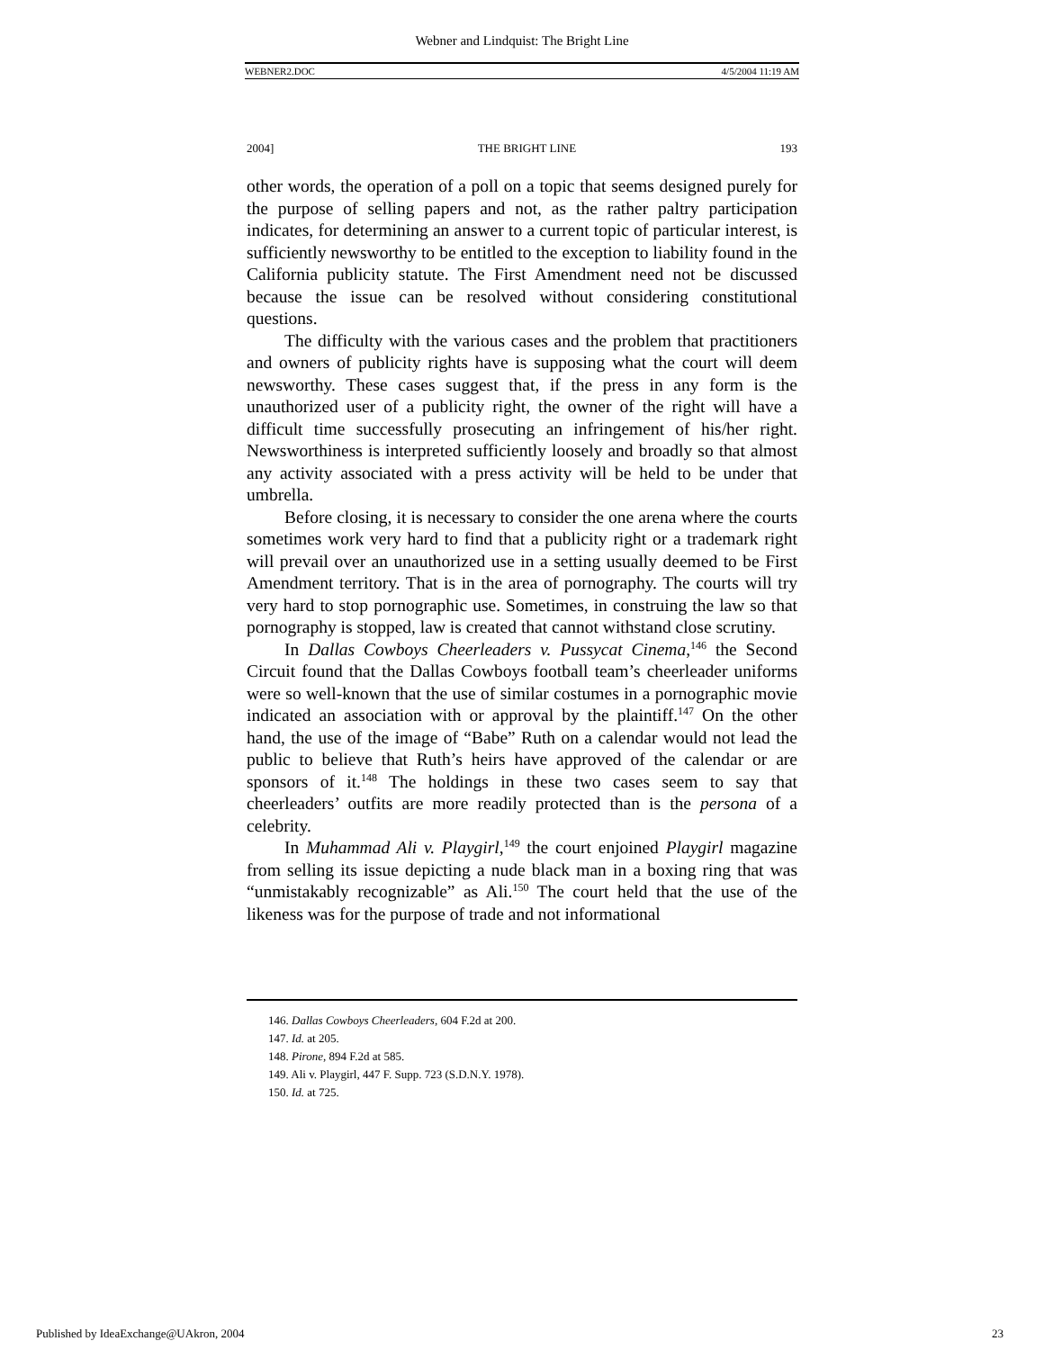Webner and Lindquist: The Bright Line
WEBNER2.DOC 4/5/2004 11:19 AM
2004] THE BRIGHT LINE 193
other words, the operation of a poll on a topic that seems designed purely for the purpose of selling papers and not, as the rather paltry participation indicates, for determining an answer to a current topic of particular interest, is sufficiently newsworthy to be entitled to the exception to liability found in the California publicity statute. The First Amendment need not be discussed because the issue can be resolved without considering constitutional questions.
The difficulty with the various cases and the problem that practitioners and owners of publicity rights have is supposing what the court will deem newsworthy. These cases suggest that, if the press in any form is the unauthorized user of a publicity right, the owner of the right will have a difficult time successfully prosecuting an infringement of his/her right. Newsworthiness is interpreted sufficiently loosely and broadly so that almost any activity associated with a press activity will be held to be under that umbrella.
Before closing, it is necessary to consider the one arena where the courts sometimes work very hard to find that a publicity right or a trademark right will prevail over an unauthorized use in a setting usually deemed to be First Amendment territory. That is in the area of pornography. The courts will try very hard to stop pornographic use. Sometimes, in construing the law so that pornography is stopped, law is created that cannot withstand close scrutiny.
In Dallas Cowboys Cheerleaders v. Pussycat Cinema,<sup>146</sup> the Second Circuit found that the Dallas Cowboys football team’s cheerleader uniforms were so well-known that the use of similar costumes in a pornographic movie indicated an association with or approval by the plaintiff.<sup>147</sup> On the other hand, the use of the image of “Babe” Ruth on a calendar would not lead the public to believe that Ruth’s heirs have approved of the calendar or are sponsors of it.<sup>148</sup> The holdings in these two cases seem to say that cheerleaders’ outfits are more readily protected than is the persona of a celebrity.
In Muhammad Ali v. Playgirl,<sup>149</sup> the court enjoined Playgirl magazine from selling its issue depicting a nude black man in a boxing ring that was “unmistakably recognizable” as Ali.<sup>150</sup> The court held that the use of the likeness was for the purpose of trade and not informational
146. Dallas Cowboys Cheerleaders, 604 F.2d at 200.
147. Id. at 205.
148. Pirone, 894 F.2d at 585.
149. Ali v. Playgirl, 447 F. Supp. 723 (S.D.N.Y. 1978).
150. Id. at 725.
Published by IdeaExchange@UAkron, 2004 23